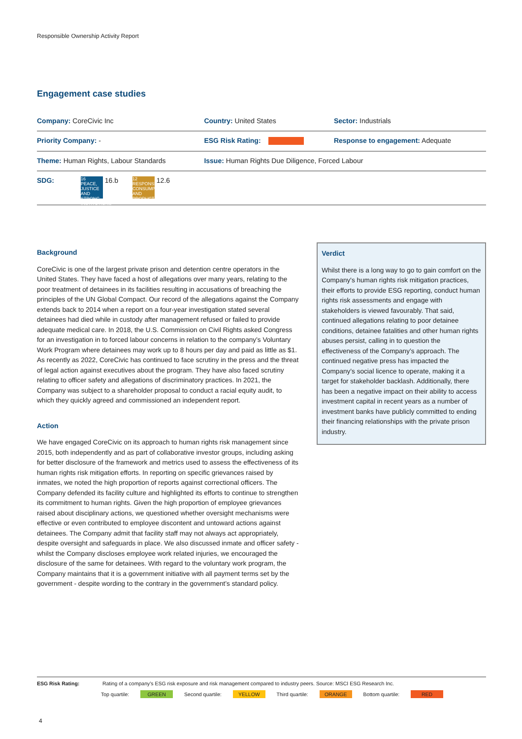Responsible Ownership Activity Report
Engagement case studies
| Company: CoreCivic Inc | Country: United States | Sector: Industrials |
| Priority Company: - | ESG Risk Rating: | Response to engagement: Adequate |
| Theme: Human Rights, Labour Standards | Issue: Human Rights Due Diligence, Forced Labour | |
| SDG: 16 PEACE, JUSTICE AND STRONG INSTITUTIONS 16.b 12 RESPONSIBLE CONSUMPTION AND PRODUCTION 12.6 | | |
Background
CoreCivic is one of the largest private prison and detention centre operators in the United States. They have faced a host of allegations over many years, relating to the poor treatment of detainees in its facilities resulting in accusations of breaching the principles of the UN Global Compact. Our record of the allegations against the Company extends back to 2014 when a report on a four-year investigation stated several detainees had died while in custody after management refused or failed to provide adequate medical care. In 2018, the U.S. Commission on Civil Rights asked Congress for an investigation in to forced labour concerns in relation to the company’s Voluntary Work Program where detainees may work up to 8 hours per day and paid as little as $1. As recently as 2022, CoreCivic has continued to face scrutiny in the press and the threat of legal action against executives about the program. They have also faced scrutiny relating to officer safety and allegations of discriminatory practices. In 2021, the Company was subject to a shareholder proposal to conduct a racial equity audit, to which they quickly agreed and commissioned an independent report.
Action
We have engaged CoreCivic on its approach to human rights risk management since 2015, both independently and as part of collaborative investor groups, including asking for better disclosure of the framework and metrics used to assess the effectiveness of its human rights risk mitigation efforts. In reporting on specific grievances raised by inmates, we noted the high proportion of reports against correctional officers. The Company defended its facility culture and highlighted its efforts to continue to strengthen its commitment to human rights. Given the high proportion of employee grievances raised about disciplinary actions, we questioned whether oversight mechanisms were effective or even contributed to employee discontent and untoward actions against detainees. The Company admit that facility staff may not always act appropriately, despite oversight and safeguards in place. We also discussed inmate and officer safety - whilst the Company discloses employee work related injuries, we encouraged the disclosure of the same for detainees. With regard to the voluntary work program, the Company maintains that it is a government initiative with all payment terms set by the government - despite wording to the contrary in the government’s standard policy.
Verdict
Whilst there is a long way to go to gain comfort on the Company's human rights risk mitigation practices, their efforts to provide ESG reporting, conduct human rights risk assessments and engage with stakeholders is viewed favourably. That said, continued allegations relating to poor detainee conditions, detainee fatalities and other human rights abuses persist, calling in to question the effectiveness of the Company’s approach. The continued negative press has impacted the Company’s social licence to operate, making it a target for stakeholder backlash. Additionally, there has been a negative impact on their ability to access investment capital in recent years as a number of investment banks have publicly committed to ending their financing relationships with the private prison industry.
ESG Risk Rating: Rating of a company’s ESG risk exposure and risk management compared to industry peers. Source: MSCI ESG Research Inc.
Top quartile: GREEN Second quartile: YELLOW Third quartile: ORANGE Bottom quartile: RED
4